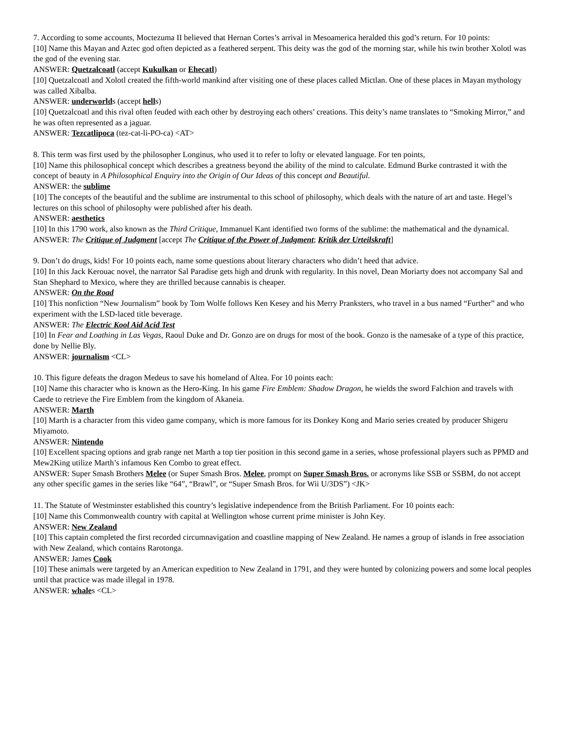7. According to some accounts, Moctezuma II believed that Hernan Cortes’s arrival in Mesoamerica heralded this god’s return. For 10 points:
[10] Name this Mayan and Aztec god often depicted as a feathered serpent. This deity was the god of the morning star, while his twin brother Xolotl was the god of the evening star.
ANSWER: Quetzalcoatl (accept Kukulkan or Ehecatl)
[10] Quetzalcoatl and Xolotl created the fifth-world mankind after visiting one of these places called Mictlan. One of these places in Mayan mythology was called Xibalba.
ANSWER: underworlds (accept hells)
[10] Quetzalcoatl and this rival often feuded with each other by destroying each others’ creations. This deity’s name translates to “Smoking Mirror,” and he was often represented as a jaguar.
ANSWER: Tezcatlipoca (tez-cat-li-PO-ca) <AT>
8. This term was first used by the philosopher Longinus, who used it to refer to lofty or elevated language. For ten points,
[10] Name this philosophical concept which describes a greatness beyond the ability of the mind to calculate. Edmund Burke contrasted it with the concept of beauty in A Philosophical Enquiry into the Origin of Our Ideas of this concept and Beautiful.
ANSWER: the sublime
[10] The concepts of the beautiful and the sublime are instrumental to this school of philosophy, which deals with the nature of art and taste. Hegel’s lectures on this school of philosophy were published after his death.
ANSWER: aesthetics
[10] In this 1790 work, also known as the Third Critique, Immanuel Kant identified two forms of the sublime: the mathematical and the dynamical.
ANSWER: The Critique of Judgment [accept The Critique of the Power of Judgment; Kritik der Urteilskraft]
9. Don’t do drugs, kids! For 10 points each, name some questions about literary characters who didn’t heed that advice.
[10] In this Jack Kerouac novel, the narrator Sal Paradise gets high and drunk with regularity. In this novel, Dean Moriarty does not accompany Sal and Stan Shephard to Mexico, where they are thrilled because cannabis is cheaper.
ANSWER: On the Road
[10] This nonfiction “New Journalism” book by Tom Wolfe follows Ken Kesey and his Merry Pranksters, who travel in a bus named “Further” and who experiment with the LSD-laced title beverage.
ANSWER: The Electric Kool Aid Acid Test
[10] In Fear and Loathing in Las Vegas, Raoul Duke and Dr. Gonzo are on drugs for most of the book. Gonzo is the namesake of a type of this practice, done by Nellie Bly.
ANSWER: journalism <CL>
10. This figure defeats the dragon Medeus to save his homeland of Altea. For 10 points each:
[10] Name this character who is known as the Hero-King. In his game Fire Emblem: Shadow Dragon, he wields the sword Falchion and travels with Caede to retrieve the Fire Emblem from the kingdom of Akaneia.
ANSWER: Marth
[10] Marth is a character from this video game company, which is more famous for its Donkey Kong and Mario series created by producer Shigeru Miyamoto.
ANSWER: Nintendo
[10] Excellent spacing options and grab range net Marth a top tier position in this second game in a series, whose professional players such as PPMD and Mew2King utilize Marth’s infamous Ken Combo to great effect.
ANSWER: Super Smash Brothers Melee (or Super Smash Bros. Melee, prompt on Super Smash Bros. or acronyms like SSB or SSBM, do not accept any other specific games in the series like “64”, “Brawl”, or “Super Smash Bros. for Wii U/3DS”) <JK>
11. The Statute of Westminster established this country’s legislative independence from the British Parliament. For 10 points each:
[10] Name this Commonwealth country with capital at Wellington whose current prime minister is John Key.
ANSWER: New Zealand
[10] This captain completed the first recorded circumnavigation and coastline mapping of New Zealand. He names a group of islands in free association with New Zealand, which contains Rarotonga.
ANSWER: James Cook
[10] These animals were targeted by an American expedition to New Zealand in 1791, and they were hunted by colonizing powers and some local peoples until that practice was made illegal in 1978.
ANSWER: whales <CL>